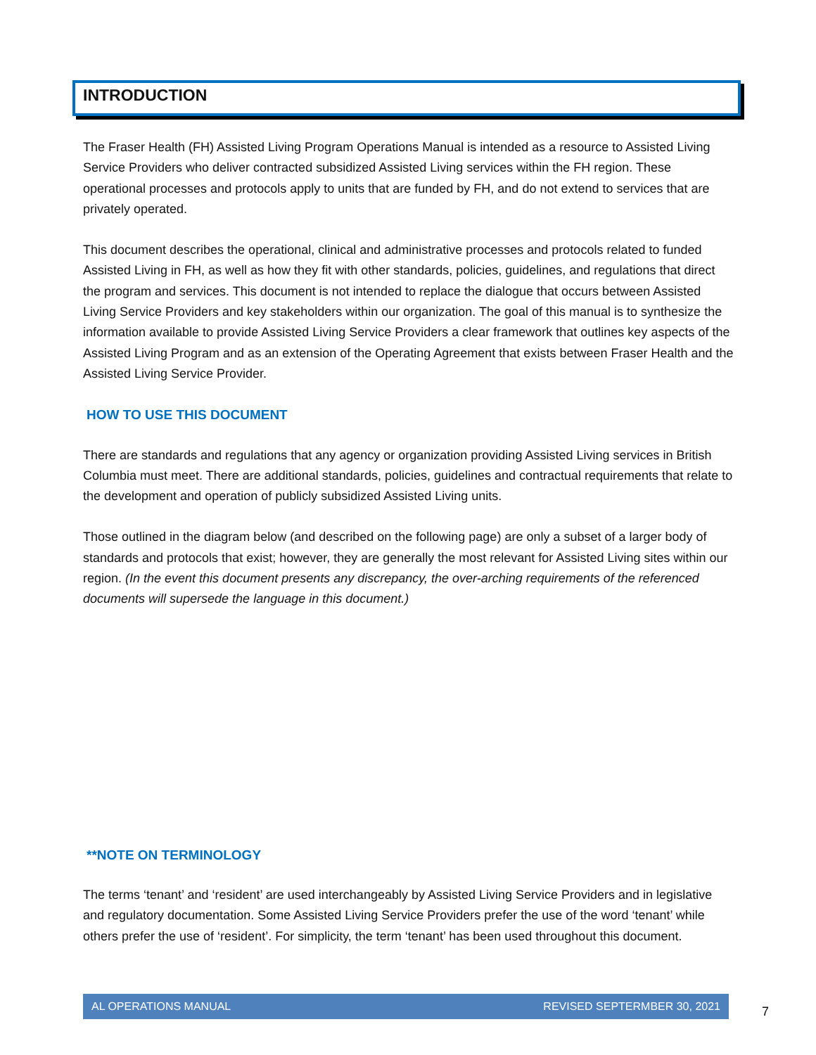INTRODUCTION
The Fraser Health (FH) Assisted Living Program Operations Manual is intended as a resource to Assisted Living Service Providers who deliver contracted subsidized Assisted Living services within the FH region. These operational processes and protocols apply to units that are funded by FH, and do not extend to services that are privately operated.
This document describes the operational, clinical and administrative processes and protocols related to funded Assisted Living in FH, as well as how they fit with other standards, policies, guidelines, and regulations that direct the program and services. This document is not intended to replace the dialogue that occurs between Assisted Living Service Providers and key stakeholders within our organization. The goal of this manual is to synthesize the information available to provide Assisted Living Service Providers a clear framework that outlines key aspects of the Assisted Living Program and as an extension of the Operating Agreement that exists between Fraser Health and the Assisted Living Service Provider.
HOW TO USE THIS DOCUMENT
There are standards and regulations that any agency or organization providing Assisted Living services in British Columbia must meet. There are additional standards, policies, guidelines and contractual requirements that relate to the development and operation of publicly subsidized Assisted Living units.
Those outlined in the diagram below (and described on the following page) are only a subset of a larger body of standards and protocols that exist; however, they are generally the most relevant for Assisted Living sites within our region. (In the event this document presents any discrepancy, the over-arching requirements of the referenced documents will supersede the language in this document.)
**NOTE ON TERMINOLOGY
The terms ‘tenant’ and ‘resident’ are used interchangeably by Assisted Living Service Providers and in legislative and regulatory documentation. Some Assisted Living Service Providers prefer the use of the word ‘tenant’ while others prefer the use of ‘resident’. For simplicity, the term ‘tenant’ has been used throughout this document.
AL OPERATIONS MANUAL REVISED SEPTERMBER 30, 2021
7